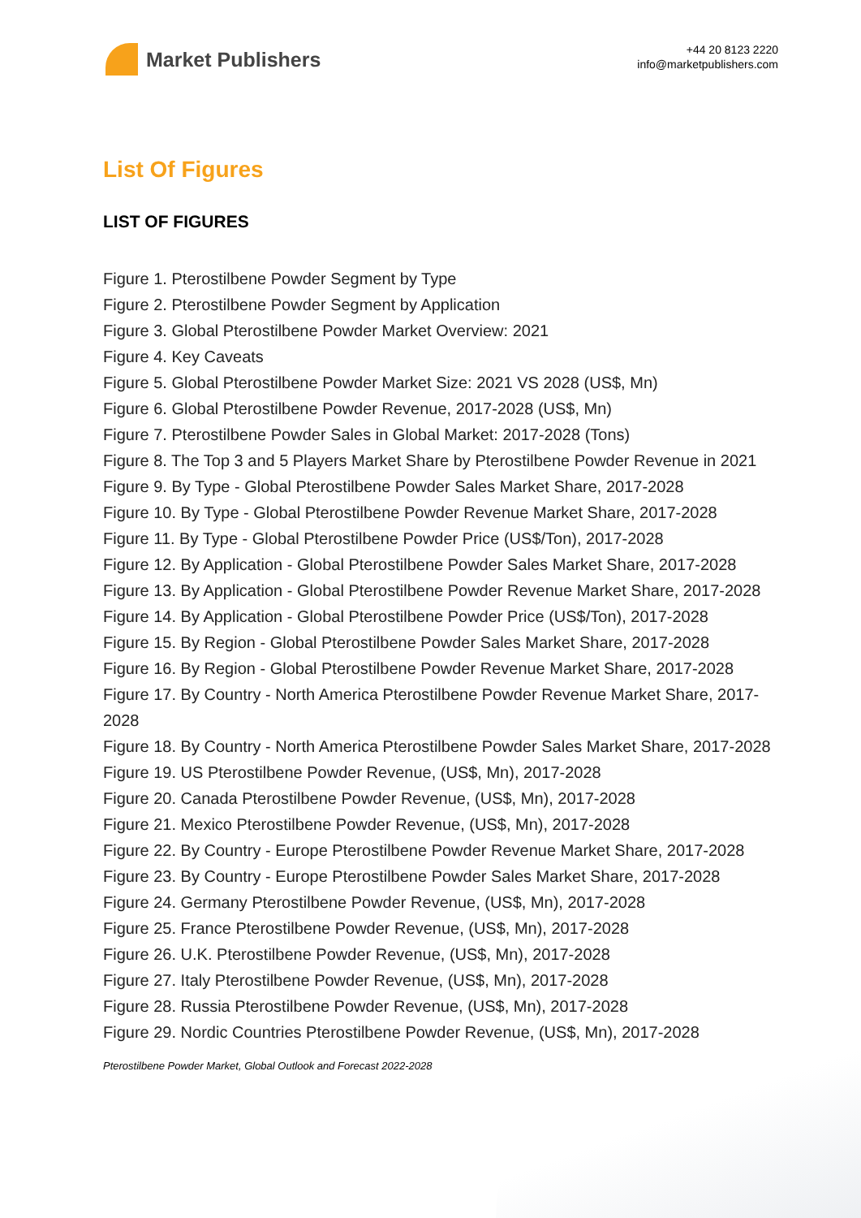Market Publishers
+44 20 8123 2220
info@marketpublishers.com
List Of Figures
LIST OF FIGURES
Figure 1. Pterostilbene Powder Segment by Type
Figure 2. Pterostilbene Powder Segment by Application
Figure 3. Global Pterostilbene Powder Market Overview: 2021
Figure 4. Key Caveats
Figure 5. Global Pterostilbene Powder Market Size: 2021 VS 2028 (US$, Mn)
Figure 6. Global Pterostilbene Powder Revenue, 2017-2028 (US$, Mn)
Figure 7. Pterostilbene Powder Sales in Global Market: 2017-2028 (Tons)
Figure 8. The Top 3 and 5 Players Market Share by Pterostilbene Powder Revenue in 2021
Figure 9. By Type - Global Pterostilbene Powder Sales Market Share, 2017-2028
Figure 10. By Type - Global Pterostilbene Powder Revenue Market Share, 2017-2028
Figure 11. By Type - Global Pterostilbene Powder Price (US$/Ton), 2017-2028
Figure 12. By Application - Global Pterostilbene Powder Sales Market Share, 2017-2028
Figure 13. By Application - Global Pterostilbene Powder Revenue Market Share, 2017-2028
Figure 14. By Application - Global Pterostilbene Powder Price (US$/Ton), 2017-2028
Figure 15. By Region - Global Pterostilbene Powder Sales Market Share, 2017-2028
Figure 16. By Region - Global Pterostilbene Powder Revenue Market Share, 2017-2028
Figure 17. By Country - North America Pterostilbene Powder Revenue Market Share, 2017-2028
Figure 18. By Country - North America Pterostilbene Powder Sales Market Share, 2017-2028
Figure 19. US Pterostilbene Powder Revenue, (US$, Mn), 2017-2028
Figure 20. Canada Pterostilbene Powder Revenue, (US$, Mn), 2017-2028
Figure 21. Mexico Pterostilbene Powder Revenue, (US$, Mn), 2017-2028
Figure 22. By Country - Europe Pterostilbene Powder Revenue Market Share, 2017-2028
Figure 23. By Country - Europe Pterostilbene Powder Sales Market Share, 2017-2028
Figure 24. Germany Pterostilbene Powder Revenue, (US$, Mn), 2017-2028
Figure 25. France Pterostilbene Powder Revenue, (US$, Mn), 2017-2028
Figure 26. U.K. Pterostilbene Powder Revenue, (US$, Mn), 2017-2028
Figure 27. Italy Pterostilbene Powder Revenue, (US$, Mn), 2017-2028
Figure 28. Russia Pterostilbene Powder Revenue, (US$, Mn), 2017-2028
Figure 29. Nordic Countries Pterostilbene Powder Revenue, (US$, Mn), 2017-2028
Pterostilbene Powder Market, Global Outlook and Forecast 2022-2028